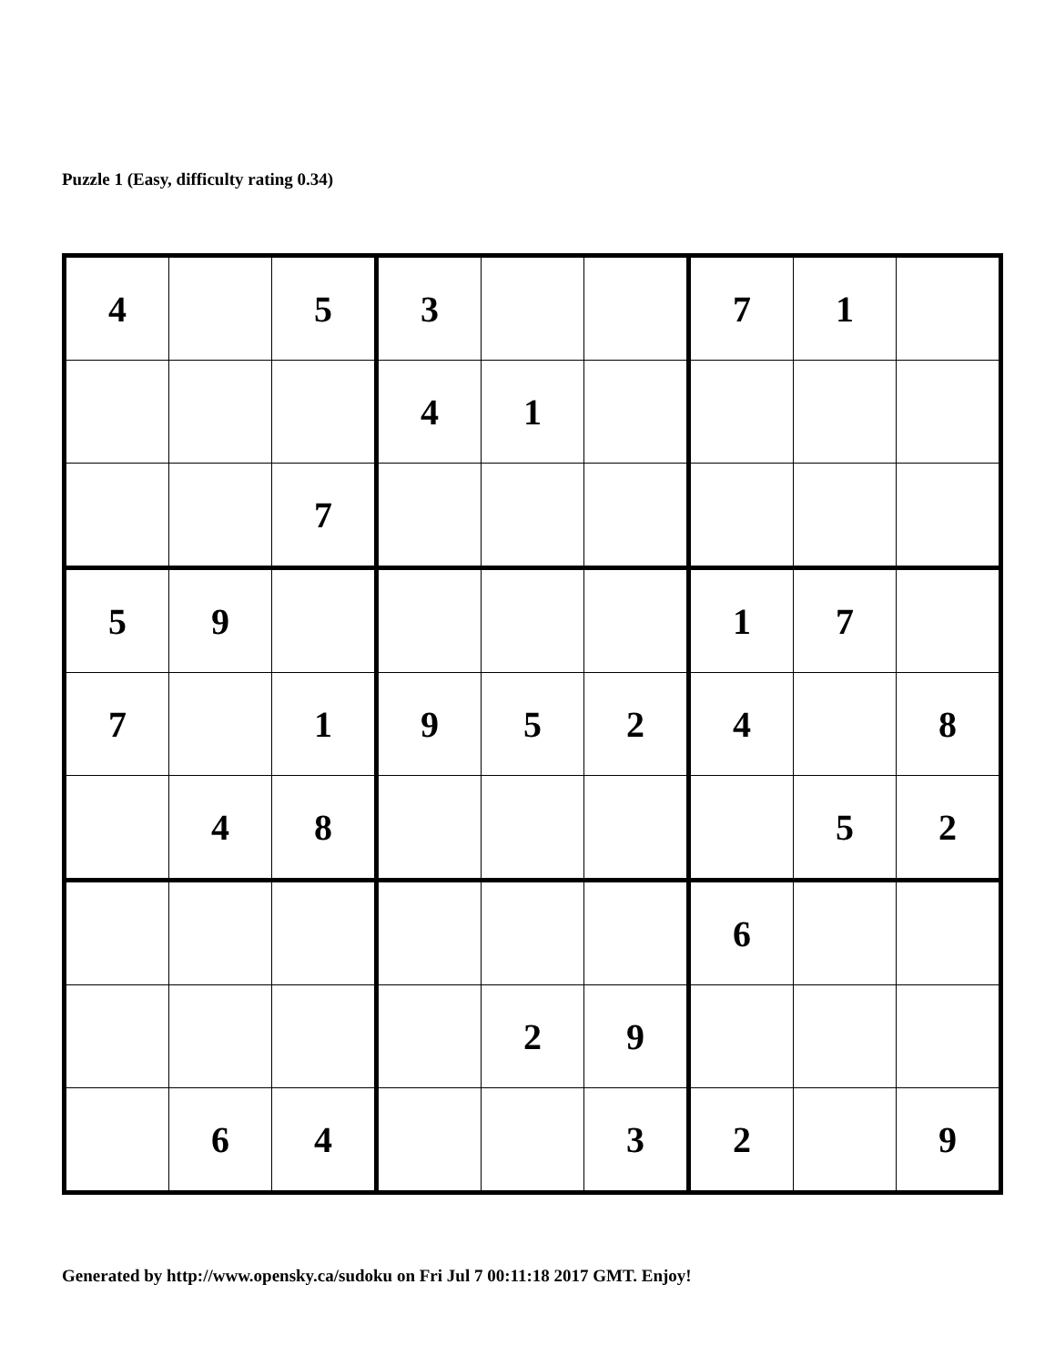Puzzle 1 (Easy, difficulty rating 0.34)
| 4 | | 5 | 3 | | | 7 | 1 | |
| | | | 4 | 1 | | | | |
| | | 7 | | | | | | |
| 5 | 9 | | | | | 1 | 7 | |
| 7 | | 1 | 9 | 5 | 2 | 4 | | 8 |
| | 4 | 8 | | | | | 5 | 2 |
| | | | | | | 6 | | |
| | | | | 2 | 9 | | | |
| | 6 | 4 | | | 3 | 2 | | 9 |
Generated by http://www.opensky.ca/sudoku on Fri Jul 7 00:11:18 2017 GMT. Enjoy!